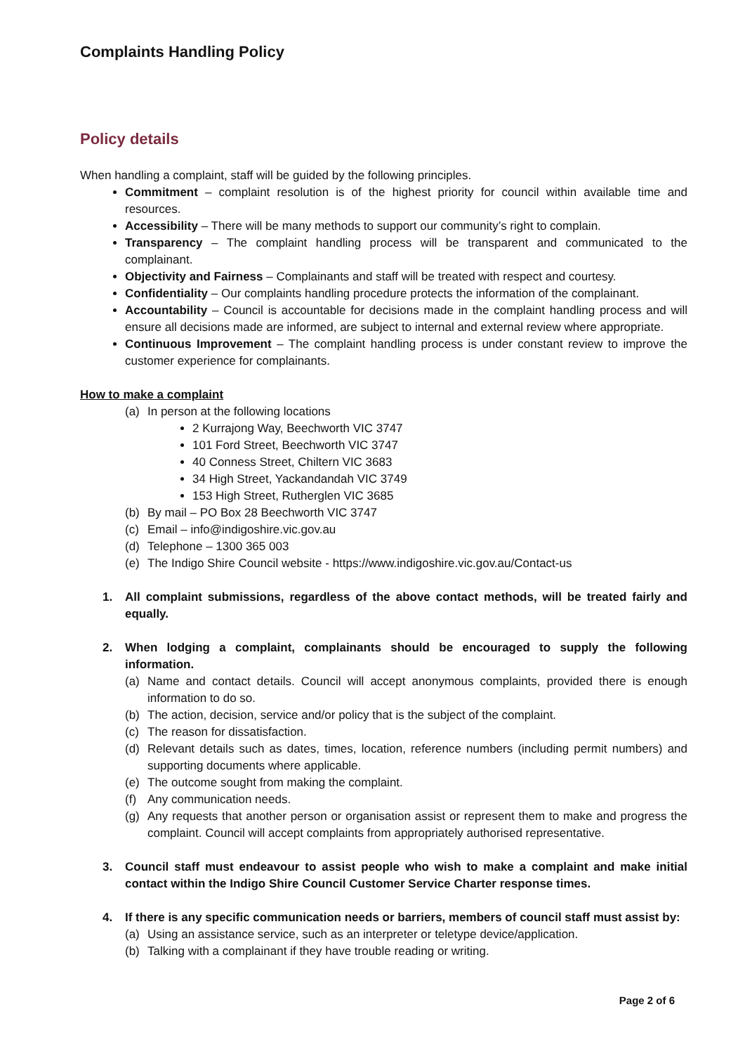Complaints Handling Policy
Policy details
When handling a complaint, staff will be guided by the following principles.
Commitment – complaint resolution is of the highest priority for council within available time and resources.
Accessibility – There will be many methods to support our community’s right to complain.
Transparency – The complaint handling process will be transparent and communicated to the complainant.
Objectivity and Fairness – Complainants and staff will be treated with respect and courtesy.
Confidentiality – Our complaints handling procedure protects the information of the complainant.
Accountability – Council is accountable for decisions made in the complaint handling process and will ensure all decisions made are informed, are subject to internal and external review where appropriate.
Continuous Improvement – The complaint handling process is under constant review to improve the customer experience for complainants.
How to make a complaint
(a) In person at the following locations
2 Kurrajong Way, Beechworth VIC 3747
101 Ford Street, Beechworth VIC 3747
40 Conness Street, Chiltern VIC 3683
34 High Street, Yackandandah VIC 3749
153 High Street, Rutherglen VIC 3685
(b) By mail – PO Box 28 Beechworth VIC 3747
(c) Email – info@indigoshire.vic.gov.au
(d) Telephone – 1300 365 003
(e) The Indigo Shire Council website - https://www.indigoshire.vic.gov.au/Contact-us
1. All complaint submissions, regardless of the above contact methods, will be treated fairly and equally.
2. When lodging a complaint, complainants should be encouraged to supply the following information.
(a) Name and contact details. Council will accept anonymous complaints, provided there is enough information to do so.
(b) The action, decision, service and/or policy that is the subject of the complaint.
(c) The reason for dissatisfaction.
(d) Relevant details such as dates, times, location, reference numbers (including permit numbers) and supporting documents where applicable.
(e) The outcome sought from making the complaint.
(f) Any communication needs.
(g) Any requests that another person or organisation assist or represent them to make and progress the complaint. Council will accept complaints from appropriately authorised representative.
3. Council staff must endeavour to assist people who wish to make a complaint and make initial contact within the Indigo Shire Council Customer Service Charter response times.
4. If there is any specific communication needs or barriers, members of council staff must assist by:
(a) Using an assistance service, such as an interpreter or teletype device/application.
(b) Talking with a complainant if they have trouble reading or writing.
Page 2 of 6